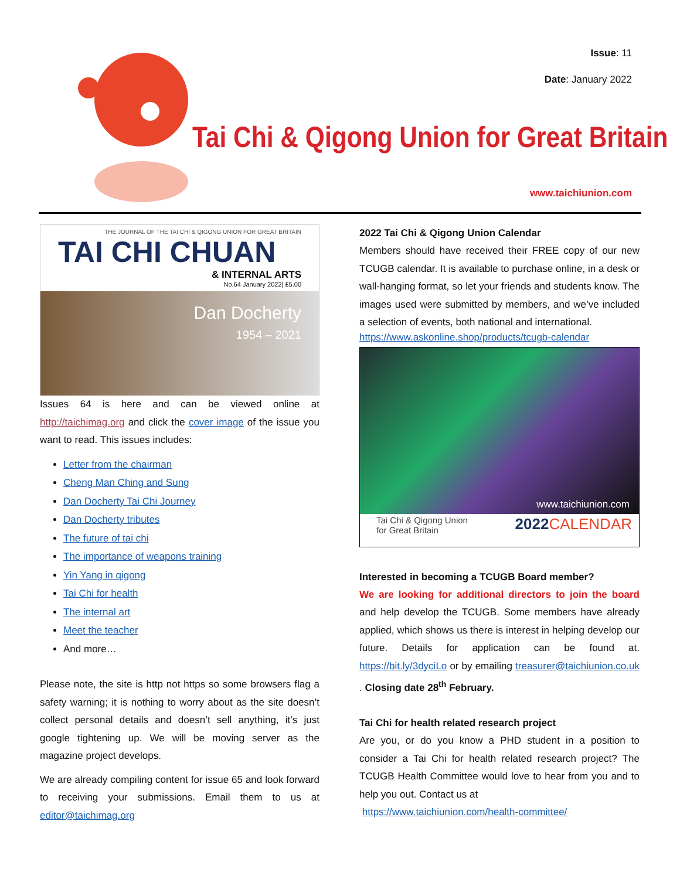Issue: 11
Date: January 2022
Tai Chi & Qigong Union for Great Britain
www.taichiunion.com
THE JOURNAL OF THE TAI CHI & QIGONG UNION FOR GREAT BRITAIN
TAI CHI CHUAN
& INTERNAL ARTS
No.64 January 2022| £5.00
Dan Docherty
1954 – 2021
Issues 64 is here and can be viewed online at http://taichimag.org and click the cover image of the issue you want to read. This issues includes:
Letter from the chairman
Cheng Man Ching and Sung
Dan Docherty Tai Chi Journey
Dan Docherty tributes
The future of tai chi
The importance of weapons training
Yin Yang in qigong
Tai Chi for health
The internal art
Meet the teacher
And more…
Please note, the site is http not https so some browsers flag a safety warning; it is nothing to worry about as the site doesn’t collect personal details and doesn’t sell anything, it’s just google tightening up. We will be moving server as the magazine project develops.
We are already compiling content for issue 65 and look forward to receiving your submissions. Email them to us at editor@taichimag.org
2022 Tai Chi & Qigong Union Calendar
Members should have received their FREE copy of our new TCUGB calendar. It is available to purchase online, in a desk or wall-hanging format, so let your friends and students know. The images used were submitted by members, and we’ve included a selection of events, both national and international.
https://www.askonline.shop/products/tcugb-calendar
www.taichiunion.com
Tai Chi & Qigong Union
for Great Britain 2022 CALENDAR
Interested in becoming a TCUGB Board member?
We are looking for additional directors to join the board and help develop the TCUGB. Some members have already applied, which shows us there is interest in helping develop our future. Details for application can be found at. https://bit.ly/3dyciLo or by emailing treasurer@taichiunion.co.uk . Closing date 28<sup>th</sup> February.
Tai Chi for health related research project
Are you, or do you know a PHD student in a position to consider a Tai Chi for health related research project? The TCUGB Health Committee would love to hear from you and to help you out. Contact us at
https://www.taichiunion.com/health-committee/